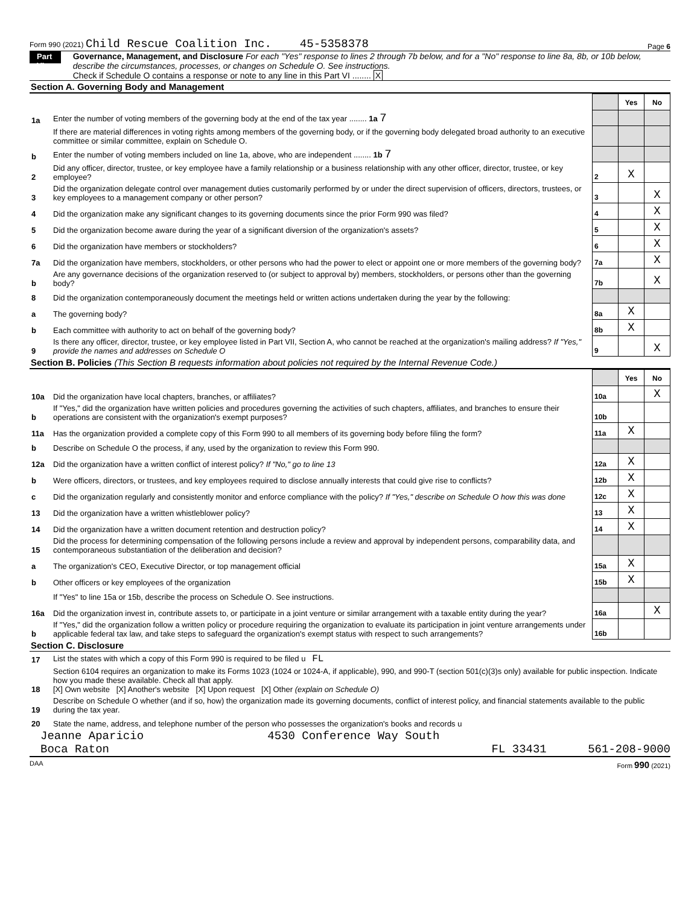Form 990 (2021) Child Rescue Coalition Inc. 45-5358378 Page 6
Part VI
Governance, Management, and Disclosure For each "Yes" response to lines 2 through 7b below, and for a "No" response to line 8a, 8b, or 10b below, describe the circumstances, processes, or changes on Schedule O. See instructions.
Check if Schedule O contains a response or note to any line in this Part VI ........ X
Section A. Governing Body and Management
| | | | Yes | No |
| 1a | Enter the number of voting members of the governing body at the end of the tax year ........ 1a 7 | | | |
| | If there are material differences in voting rights among members of the governing body, or if the governing body delegated broad authority to an executive committee or similar committee, explain on Schedule O. | | | |
| b | Enter the number of voting members included on line 1a, above, who are independent ........ 1b 7 | | | |
| 2 | Did any officer, director, trustee, or key employee have a family relationship or a business relationship with any other officer, director, trustee, or key employee? | 2 | X | |
| 3 | Did the organization delegate control over management duties customarily performed by or under the direct supervision of officers, directors, trustees, or key employees to a management company or other person? | 3 | | X |
| 4 | Did the organization make any significant changes to its governing documents since the prior Form 990 was filed? | 4 | | X |
| 5 | Did the organization become aware during the year of a significant diversion of the organization's assets? | 5 | | X |
| 6 | Did the organization have members or stockholders? | 6 | | X |
| 7a | Did the organization have members, stockholders, or other persons who had the power to elect or appoint one or more members of the governing body? | 7a | | X |
| b | Are any governance decisions of the organization reserved to (or subject to approval by) members, stockholders, or persons other than the governing body? | 7b | | X |
| 8 | Did the organization contemporaneously document the meetings held or written actions undertaken during the year by the following: | | | |
| a | The governing body? | 8a | X | |
| b | Each committee with authority to act on behalf of the governing body? | 8b | X | |
| 9 | Is there any officer, director, trustee, or key employee listed in Part VII, Section A, who cannot be reached at the organization's mailing address? If "Yes," provide the names and addresses on Schedule O | 9 | | X |
Section B. Policies (This Section B requests information about policies not required by the Internal Revenue Code.)
| | | | Yes | No |
| 10a | Did the organization have local chapters, branches, or affiliates? | 10a | | X |
| b | If "Yes," did the organization have written policies and procedures governing the activities of such chapters, affiliates, and branches to ensure their operations are consistent with the organization's exempt purposes? | 10b | | |
| 11a | Has the organization provided a complete copy of this Form 990 to all members of its governing body before filing the form? | 11a | X | |
| b | Describe on Schedule O the process, if any, used by the organization to review this Form 990. | | | |
| 12a | Did the organization have a written conflict of interest policy? If "No," go to line 13 | 12a | X | |
| b | Were officers, directors, or trustees, and key employees required to disclose annually interests that could give rise to conflicts? | 12b | X | |
| c | Did the organization regularly and consistently monitor and enforce compliance with the policy? If "Yes," describe on Schedule O how this was done | 12c | X | |
| 13 | Did the organization have a written whistleblower policy? | 13 | X | |
| 14 | Did the organization have a written document retention and destruction policy? | 14 | X | |
| 15 | Did the process for determining compensation of the following persons include a review and approval by independent persons, comparability data, and contemporaneous substantiation of the deliberation and decision? | | | |
| a | The organization's CEO, Executive Director, or top management official | 15a | X | |
| b | Other officers or key employees of the organization | 15b | X | |
| | If "Yes" to line 15a or 15b, describe the process on Schedule O. See instructions. | | | |
| 16a | Did the organization invest in, contribute assets to, or participate in a joint venture or similar arrangement with a taxable entity during the year? | 16a | | X |
| b | If "Yes," did the organization follow a written policy or procedure requiring the organization to evaluate its participation in joint venture arrangements under applicable federal tax law, and take steps to safeguard the organization's exempt status with respect to such arrangements? | 16b | | |
Section C. Disclosure
| 17 | List the states with which a copy of this Form 990 is required to be filed u FL |
| 18 | Section 6104 requires an organization to make its Forms 1023 (1024 or 1024-A, if applicable), 990, and 990-T (section 501(c)(3)s only) available for public inspection. Indicate how you made these available. Check all that apply. [X] Own website [X] Another's website [X] Upon request [X] Other (explain on Schedule O) |
| 19 | Describe on Schedule O whether (and if so, how) the organization made its governing documents, conflict of interest policy, and financial statements available to the public during the tax year. |
| 20 | State the name, address, and telephone number of the person who possesses the organization's books and records u |
Jeanne Aparicio 4530 Conference Way South
Boca Raton FL 33431 561-208-9000
DAA Form 990 (2021)